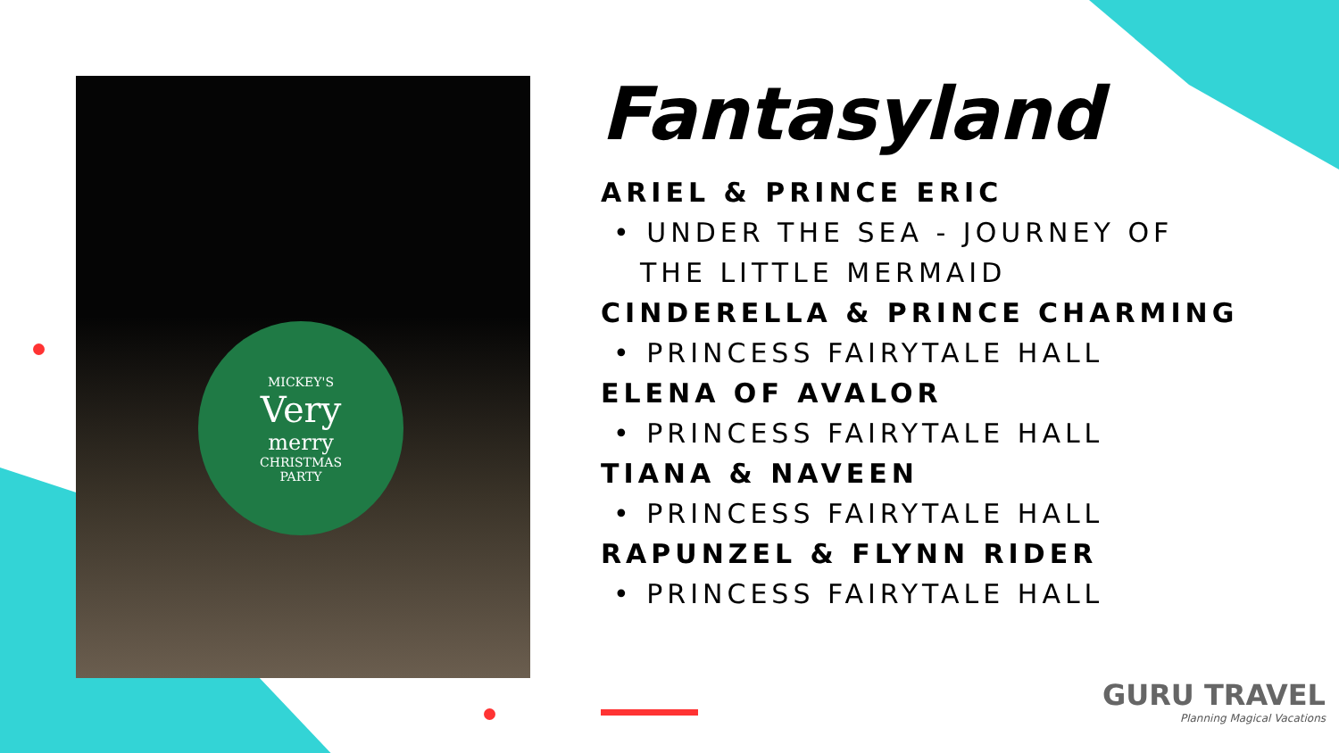MICKEY'S
Very
merry
CHRISTMAS
PARTY
Fantasyland
ARIEL & PRINCE ERIC
• UNDER THE SEA - JOURNEY OF THE LITTLE MERMAID
CINDERELLA & PRINCE CHARMING
• PRINCESS FAIRYTALE HALL
ELENA OF AVALOR
• PRINCESS FAIRYTALE HALL
TIANA & NAVEEN
• PRINCESS FAIRYTALE HALL
RAPUNZEL & FLYNN RIDER
• PRINCESS FAIRYTALE HALL
GURU TRAVEL
Planning Magical Vacations